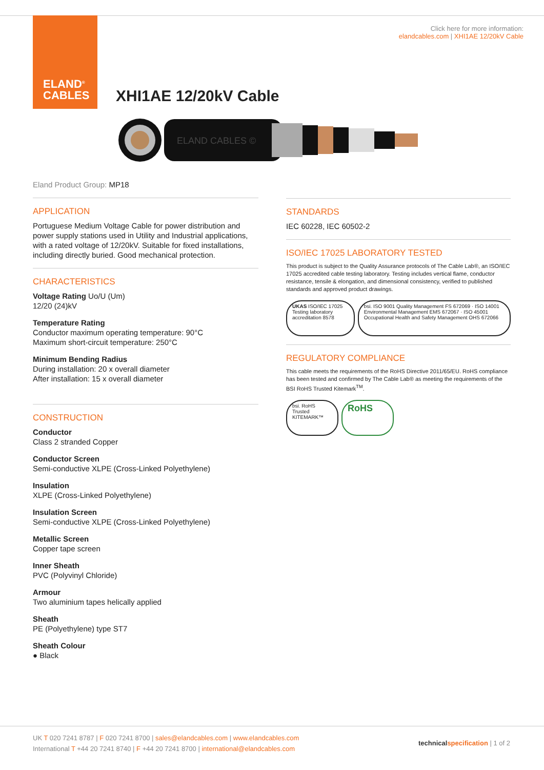ELAND<sup>®</sup>
CABLES
Click here for more information:
elandcables.com | XHI1AE 12/20kV Cable
XHI1AE 12/20kV Cable
ELAND CABLES ©
Eland Product Group: MP18
APPLICATION
Portuguese Medium Voltage Cable for power distribution and power supply stations used in Utility and Industrial applications, with a rated voltage of 12/20kV. Suitable for fixed installations, including directly buried. Good mechanical protection.
CHARACTERISTICS
Voltage Rating Uo/U (Um)
12/20 (24)kV
Temperature Rating
Conductor maximum operating temperature: 90°C
Maximum short-circuit temperature: 250°C
Minimum Bending Radius
During installation: 20 x overall diameter
After installation: 15 x overall diameter
CONSTRUCTION
Conductor
Class 2 stranded Copper
Conductor Screen
Semi-conductive XLPE (Cross-Linked Polyethylene)
Insulation
XLPE (Cross-Linked Polyethylene)
Insulation Screen
Semi-conductive XLPE (Cross-Linked Polyethylene)
Metallic Screen
Copper tape screen
Inner Sheath
PVC (Polyvinyl Chloride)
Armour
Two aluminium tapes helically applied
Sheath
PE (Polyethylene) type ST7
Sheath Colour
● Black
STANDARDS
IEC 60228, IEC 60502-2
ISO/IEC 17025 LABORATORY TESTED
This product is subject to the Quality Assurance protocols of The Cable Lab®, an ISO/IEC 17025 accredited cable testing laboratory. Testing includes vertical flame, conductor resistance, tensile & elongation, and dimensional consistency, verified to published standards and approved product drawings.
UKAS ISO/IEC 17025 Testing laboratory accreditation 8578
bsi. ISO 9001 Quality Management FS 672069 · ISO 14001 Environmental Management EMS 672067 · ISO 45001 Occupational Health and Safety Management OHS 672066
REGULATORY COMPLIANCE
This cable meets the requirements of the RoHS Directive 2011/65/EU. RoHS compliance has been tested and confirmed by The Cable Lab® as meeting the requirements of the BSI RoHS Trusted Kitemark<sup>TM</sup>.
bsi. RoHS Trusted KITEMARK™
RoHS
UK T 020 7241 8787 | F 020 7241 8700 | sales@elandcables.com | www.elandcables.com
International T +44 20 7241 8740 | F +44 20 7241 8700 | international@elandcables.com
technical specification | 1 of 2